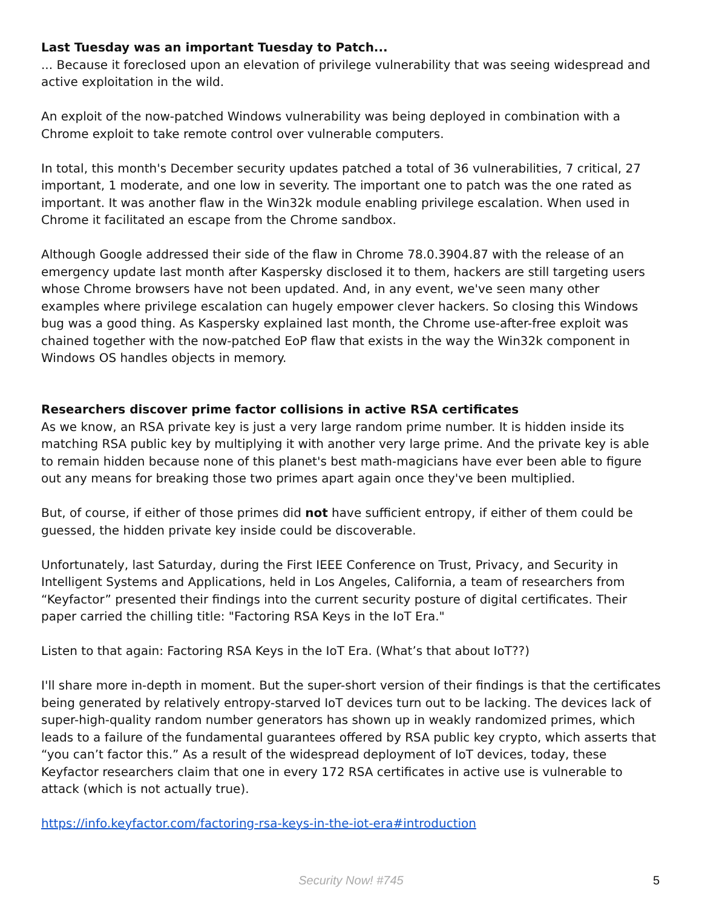Last Tuesday was an important Tuesday to Patch...
... Because it foreclosed upon an elevation of privilege vulnerability that was seeing widespread and active exploitation in the wild.
An exploit of the now-patched Windows vulnerability was being deployed in combination with a Chrome exploit to take remote control over vulnerable computers.
In total, this month's December security updates patched a total of 36 vulnerabilities, 7 critical, 27 important, 1 moderate, and one low in severity. The important one to patch was the one rated as important. It was another flaw in the Win32k module enabling privilege escalation. When used in Chrome it facilitated an escape from the Chrome sandbox.
Although Google addressed their side of the flaw in Chrome 78.0.3904.87 with the release of an emergency update last month after Kaspersky disclosed it to them, hackers are still targeting users whose Chrome browsers have not been updated. And, in any event, we've seen many other examples where privilege escalation can hugely empower clever hackers. So closing this Windows bug was a good thing. As Kaspersky explained last month, the Chrome use-after-free exploit was chained together with the now-patched EoP flaw that exists in the way the Win32k component in Windows OS handles objects in memory.
Researchers discover prime factor collisions in active RSA certificates
As we know, an RSA private key is just a very large random prime number. It is hidden inside its matching RSA public key by multiplying it with another very large prime. And the private key is able to remain hidden because none of this planet's best math-magicians have ever been able to figure out any means for breaking those two primes apart again once they've been multiplied.
But, of course, if either of those primes did not have sufficient entropy, if either of them could be guessed, the hidden private key inside could be discoverable.
Unfortunately, last Saturday, during the First IEEE Conference on Trust, Privacy, and Security in Intelligent Systems and Applications, held in Los Angeles, California, a team of researchers from “Keyfactor” presented their findings into the current security posture of digital certificates. Their paper carried the chilling title: "Factoring RSA Keys in the IoT Era."
Listen to that again: Factoring RSA Keys in the IoT Era. (What’s that about IoT??)
I'll share more in-depth in moment. But the super-short version of their findings is that the certificates being generated by relatively entropy-starved IoT devices turn out to be lacking. The devices lack of super-high-quality random number generators has shown up in weakly randomized primes, which leads to a failure of the fundamental guarantees offered by RSA public key crypto, which asserts that “you can’t factor this.” As a result of the widespread deployment of IoT devices, today, these Keyfactor researchers claim that one in every 172 RSA certificates in active use is vulnerable to attack (which is not actually true).
https://info.keyfactor.com/factoring-rsa-keys-in-the-iot-era#introduction
Security Now! #745
5